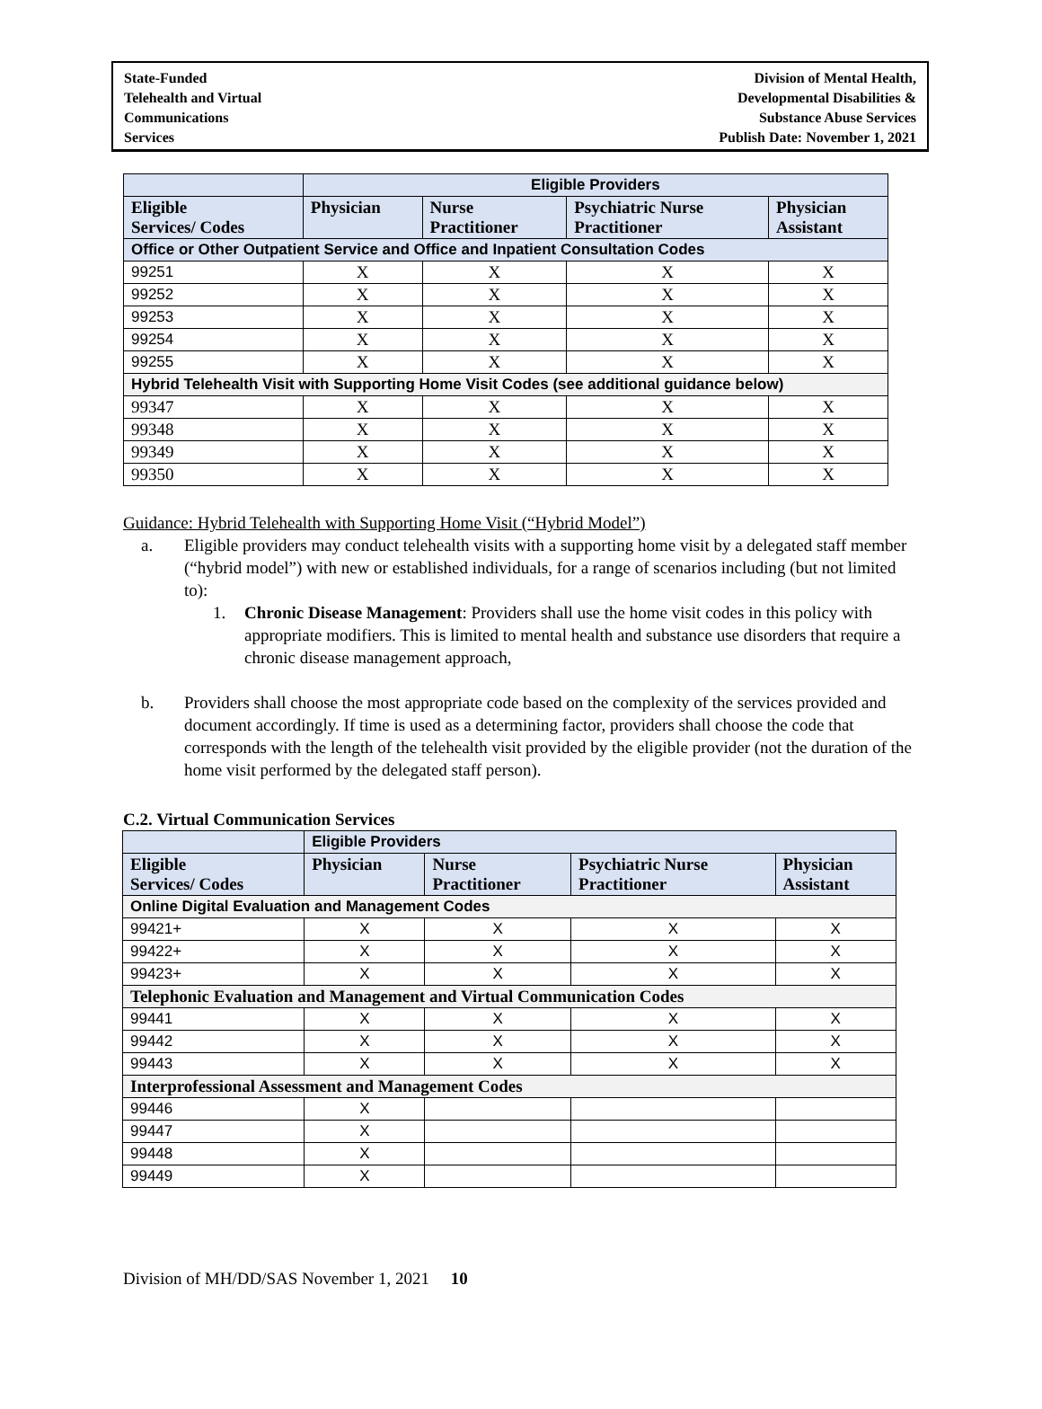State-Funded
Telehealth and Virtual
Communications
Services
Division of Mental Health,
Developmental Disabilities &
Substance Abuse Services
Publish Date: November 1, 2021
| | Eligible Providers | | | |
| --- | --- | --- | --- | --- |
| Eligible Services/ Codes | Physician | Nurse Practitioner | Psychiatric Nurse Practitioner | Physician Assistant |
| Office or Other Outpatient Service and Office and Inpatient Consultation Codes | | | | |
| 99251 | X | X | X | X |
| 99252 | X | X | X | X |
| 99253 | X | X | X | X |
| 99254 | X | X | X | X |
| 99255 | X | X | X | X |
| Hybrid Telehealth Visit with Supporting Home Visit Codes (see additional guidance below) | | | | |
| 99347 | X | X | X | X |
| 99348 | X | X | X | X |
| 99349 | X | X | X | X |
| 99350 | X | X | X | X |
Guidance: Hybrid Telehealth with Supporting Home Visit (“Hybrid Model”)
a. Eligible providers may conduct telehealth visits with a supporting home visit by a delegated staff member (“hybrid model”) with new or established individuals, for a range of scenarios including (but not limited to):
1. Chronic Disease Management: Providers shall use the home visit codes in this policy with appropriate modifiers. This is limited to mental health and substance use disorders that require a chronic disease management approach,
b. Providers shall choose the most appropriate code based on the complexity of the services provided and document accordingly. If time is used as a determining factor, providers shall choose the code that corresponds with the length of the telehealth visit provided by the eligible provider (not the duration of the home visit performed by the delegated staff person).
C.2. Virtual Communication Services
| | Eligible Providers | | | |
| --- | --- | --- | --- | --- |
| Eligible Services/ Codes | Physician | Nurse Practitioner | Psychiatric Nurse Practitioner | Physician Assistant |
| Online Digital Evaluation and Management Codes | | | | |
| 99421+ | X | X | X | X |
| 99422+ | X | X | X | X |
| 99423+ | X | X | X | X |
| Telephonic Evaluation and Management and Virtual Communication Codes | | | | |
| 99441 | X | X | X | X |
| 99442 | X | X | X | X |
| 99443 | X | X | X | X |
| Interprofessional Assessment and Management Codes | | | | |
| 99446 | X | | | |
| 99447 | X | | | |
| 99448 | X | | | |
| 99449 | X | | | |
Division of MH/DD/SAS November 1, 2021 10